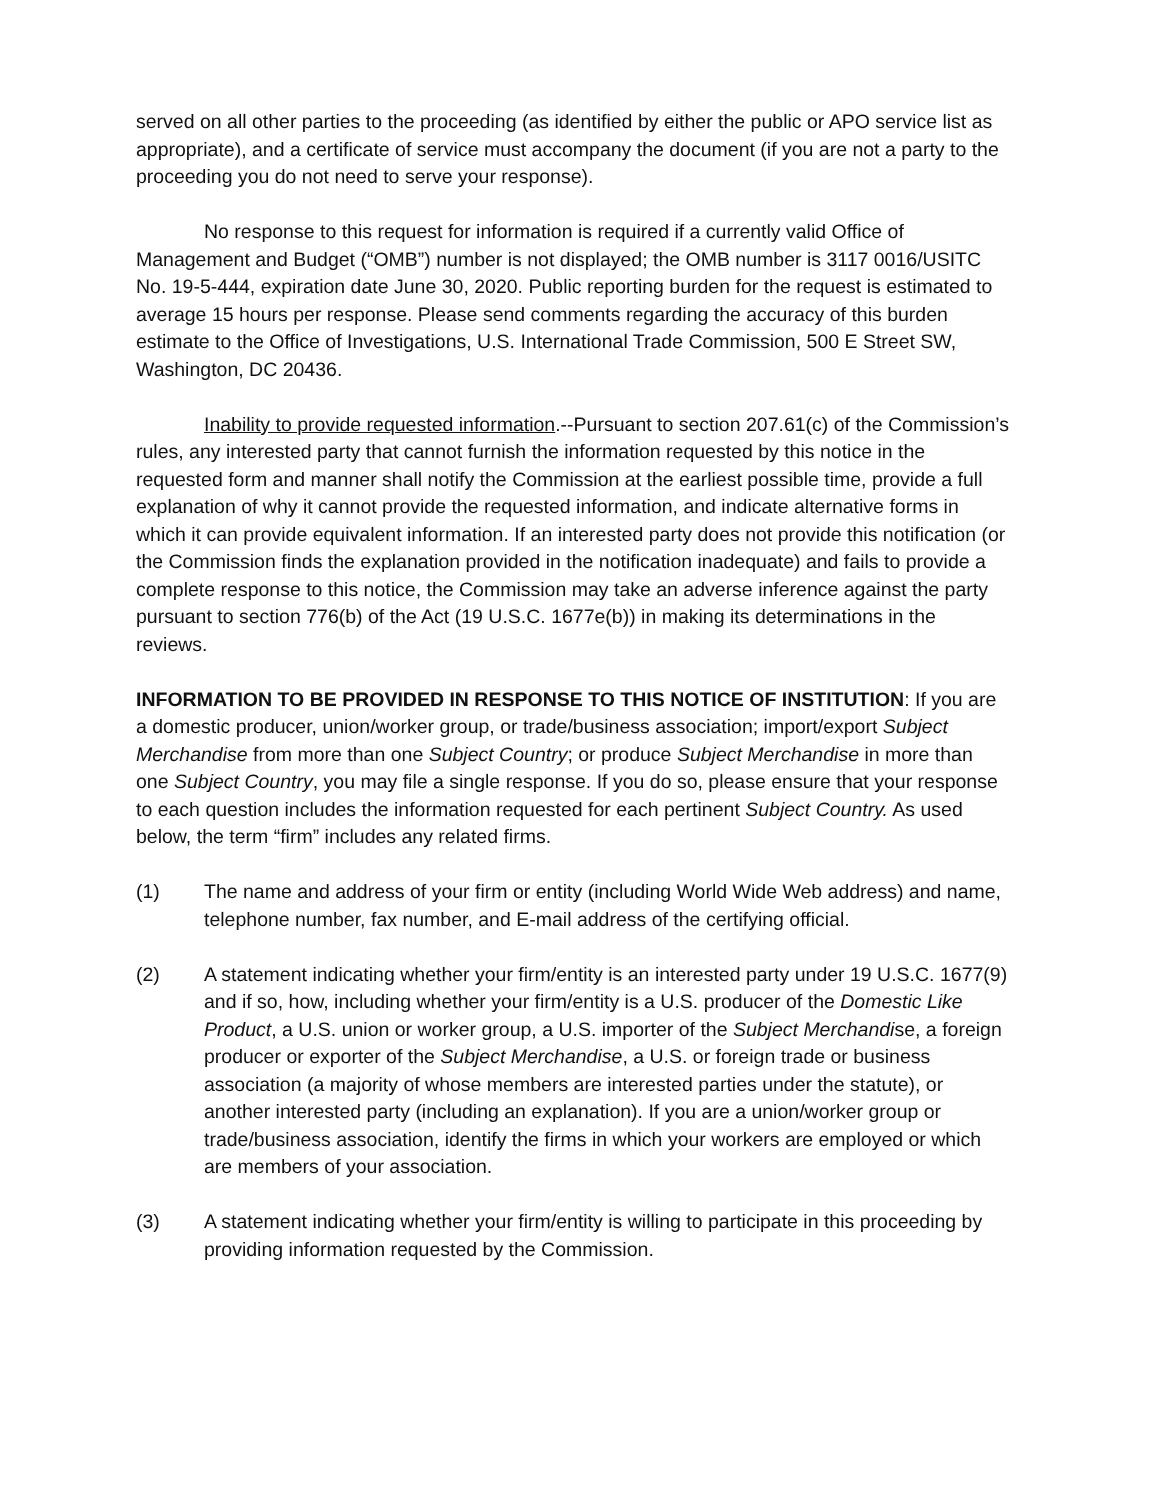served on all other parties to the proceeding (as identified by either the public or APO service list as appropriate), and a certificate of service must accompany the document (if you are not a party to the proceeding you do not need to serve your response).
No response to this request for information is required if a currently valid Office of Management and Budget (“OMB”) number is not displayed; the OMB number is 3117 0016/USITC No. 19-5-444, expiration date June 30, 2020. Public reporting burden for the request is estimated to average 15 hours per response. Please send comments regarding the accuracy of this burden estimate to the Office of Investigations, U.S. International Trade Commission, 500 E Street SW, Washington, DC 20436.
Inability to provide requested information.--Pursuant to section 207.61(c) of the Commission’s rules, any interested party that cannot furnish the information requested by this notice in the requested form and manner shall notify the Commission at the earliest possible time, provide a full explanation of why it cannot provide the requested information, and indicate alternative forms in which it can provide equivalent information. If an interested party does not provide this notification (or the Commission finds the explanation provided in the notification inadequate) and fails to provide a complete response to this notice, the Commission may take an adverse inference against the party pursuant to section 776(b) of the Act (19 U.S.C. 1677e(b)) in making its determinations in the reviews.
INFORMATION TO BE PROVIDED IN RESPONSE TO THIS NOTICE OF INSTITUTION: If you are a domestic producer, union/worker group, or trade/business association; import/export Subject Merchandise from more than one Subject Country; or produce Subject Merchandise in more than one Subject Country, you may file a single response. If you do so, please ensure that your response to each question includes the information requested for each pertinent Subject Country. As used below, the term “firm” includes any related firms.
(1) The name and address of your firm or entity (including World Wide Web address) and name, telephone number, fax number, and E-mail address of the certifying official.
(2) A statement indicating whether your firm/entity is an interested party under 19 U.S.C. 1677(9) and if so, how, including whether your firm/entity is a U.S. producer of the Domestic Like Product, a U.S. union or worker group, a U.S. importer of the Subject Merchandise, a foreign producer or exporter of the Subject Merchandise, a U.S. or foreign trade or business association (a majority of whose members are interested parties under the statute), or another interested party (including an explanation). If you are a union/worker group or trade/business association, identify the firms in which your workers are employed or which are members of your association.
(3) A statement indicating whether your firm/entity is willing to participate in this proceeding by providing information requested by the Commission.